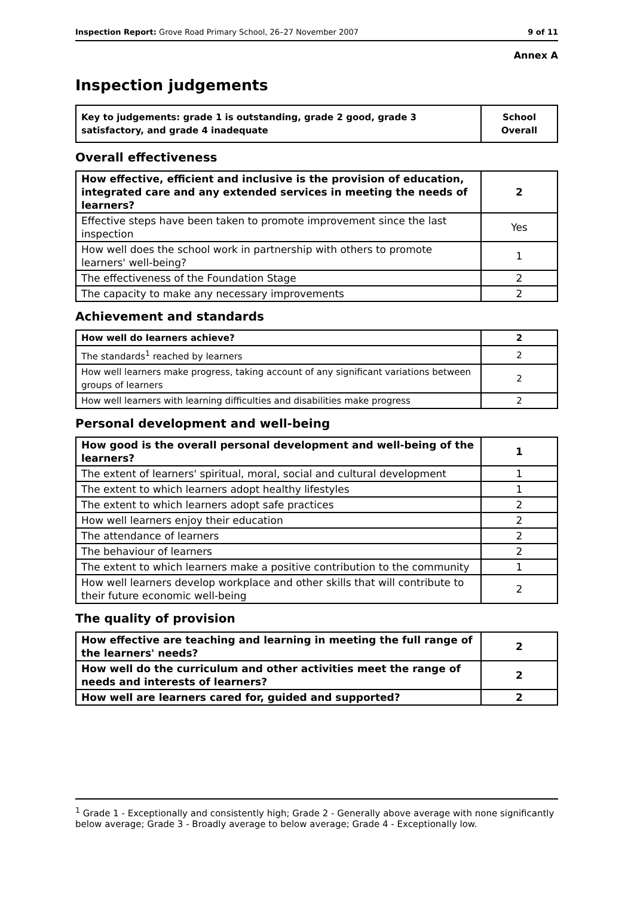Inspection Report: Grove Road Primary School, 26–27 November 2007 9 of 11
Annex A
Inspection judgements
| Key to judgements: grade 1 is outstanding, grade 2 good, grade 3 satisfactory, and grade 4 inadequate | School Overall |
Overall effectiveness
| How effective, efficient and inclusive is the provision of education, integrated care and any extended services in meeting the needs of learners? | 2 |
| Effective steps have been taken to promote improvement since the last inspection | Yes |
| How well does the school work in partnership with others to promote learners' well-being? | 1 |
| The effectiveness of the Foundation Stage | 2 |
| The capacity to make any necessary improvements | 2 |
Achievement and standards
| How well do learners achieve? | 2 |
| The standards<sup>1</sup> reached by learners | 2 |
| How well learners make progress, taking account of any significant variations between groups of learners | 2 |
| How well learners with learning difficulties and disabilities make progress | 2 |
Personal development and well-being
| How good is the overall personal development and well-being of the learners? | 1 |
| The extent of learners' spiritual, moral, social and cultural development | 1 |
| The extent to which learners adopt healthy lifestyles | 1 |
| The extent to which learners adopt safe practices | 2 |
| How well learners enjoy their education | 2 |
| The attendance of learners | 2 |
| The behaviour of learners | 2 |
| The extent to which learners make a positive contribution to the community | 1 |
| How well learners develop workplace and other skills that will contribute to their future economic well-being | 2 |
The quality of provision
| How effective are teaching and learning in meeting the full range of the learners' needs? | 2 |
| How well do the curriculum and other activities meet the range of needs and interests of learners? | 2 |
| How well are learners cared for, guided and supported? | 2 |
<sup>1</sup> Grade 1 - Exceptionally and consistently high; Grade 2 - Generally above average with none significantly below average; Grade 3 - Broadly average to below average; Grade 4 - Exceptionally low.